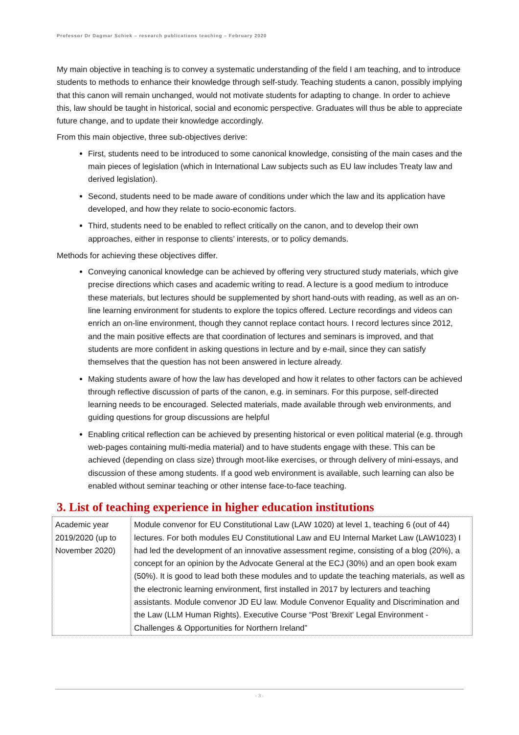Professor Dr Dagmar Schiek – research publications teaching – February 2020
My main objective in teaching is to convey a systematic understanding of the field I am teaching, and to introduce students to methods to enhance their knowledge through self-study. Teaching students a canon, possibly implying that this canon will remain unchanged, would not motivate students for adapting to change. In order to achieve this, law should be taught in historical, social and economic perspective. Graduates will thus be able to appreciate future change, and to update their knowledge accordingly.
From this main objective, three sub-objectives derive:
First, students need to be introduced to some canonical knowledge, consisting of the main cases and the main pieces of legislation (which in International Law subjects such as EU law includes Treaty law and derived legislation).
Second, students need to be made aware of conditions under which the law and its application have developed, and how they relate to socio-economic factors.
Third, students need to be enabled to reflect critically on the canon, and to develop their own approaches, either in response to clients’ interests, or to policy demands.
Methods for achieving these objectives differ.
Conveying canonical knowledge can be achieved by offering very structured study materials, which give precise directions which cases and academic writing to read. A lecture is a good medium to introduce these materials, but lectures should be supplemented by short hand-outs with reading, as well as an on-line learning environment for students to explore the topics offered. Lecture recordings and videos can enrich an on-line environment, though they cannot replace contact hours. I record lectures since 2012, and the main positive effects are that coordination of lectures and seminars is improved, and that students are more confident in asking questions in lecture and by e-mail, since they can satisfy themselves that the question has not been answered in lecture already.
Making students aware of how the law has developed and how it relates to other factors can be achieved through reflective discussion of parts of the canon, e.g. in seminars. For this purpose, self-directed learning needs to be encouraged. Selected materials, made available through web environments, and guiding questions for group discussions are helpful
Enabling critical reflection can be achieved by presenting historical or even political material (e.g. through web-pages containing multi-media material) and to have students engage with these. This can be achieved (depending on class size) through moot-like exercises, or through delivery of mini-essays, and discussion of these among students. If a good web environment is available, such learning can also be enabled without seminar teaching or other intense face-to-face teaching.
3. List of teaching experience in higher education institutions
| Academic year 2019/2020 (up to November 2020) | Module convenor for EU Constitutional Law (LAW 1020) at level 1, teaching 6 (out of 44) lectures. For both modules EU Constitutional Law and EU Internal Market Law (LAW1023) I had led the development of an innovative assessment regime, consisting of a blog (20%), a concept for an opinion by the Advocate General at the ECJ (30%) and an open book exam (50%). It is good to lead both these modules and to update the teaching materials, as well as the electronic learning environment, first installed in 2017 by lecturers and teaching assistants. Module convenor JD EU law. Module Convenor Equality and Discrimination and the Law (LLM Human Rights). Executive Course “Post 'Brexit' Legal Environment - Challenges & Opportunities for Northern Ireland” |
- 3 -